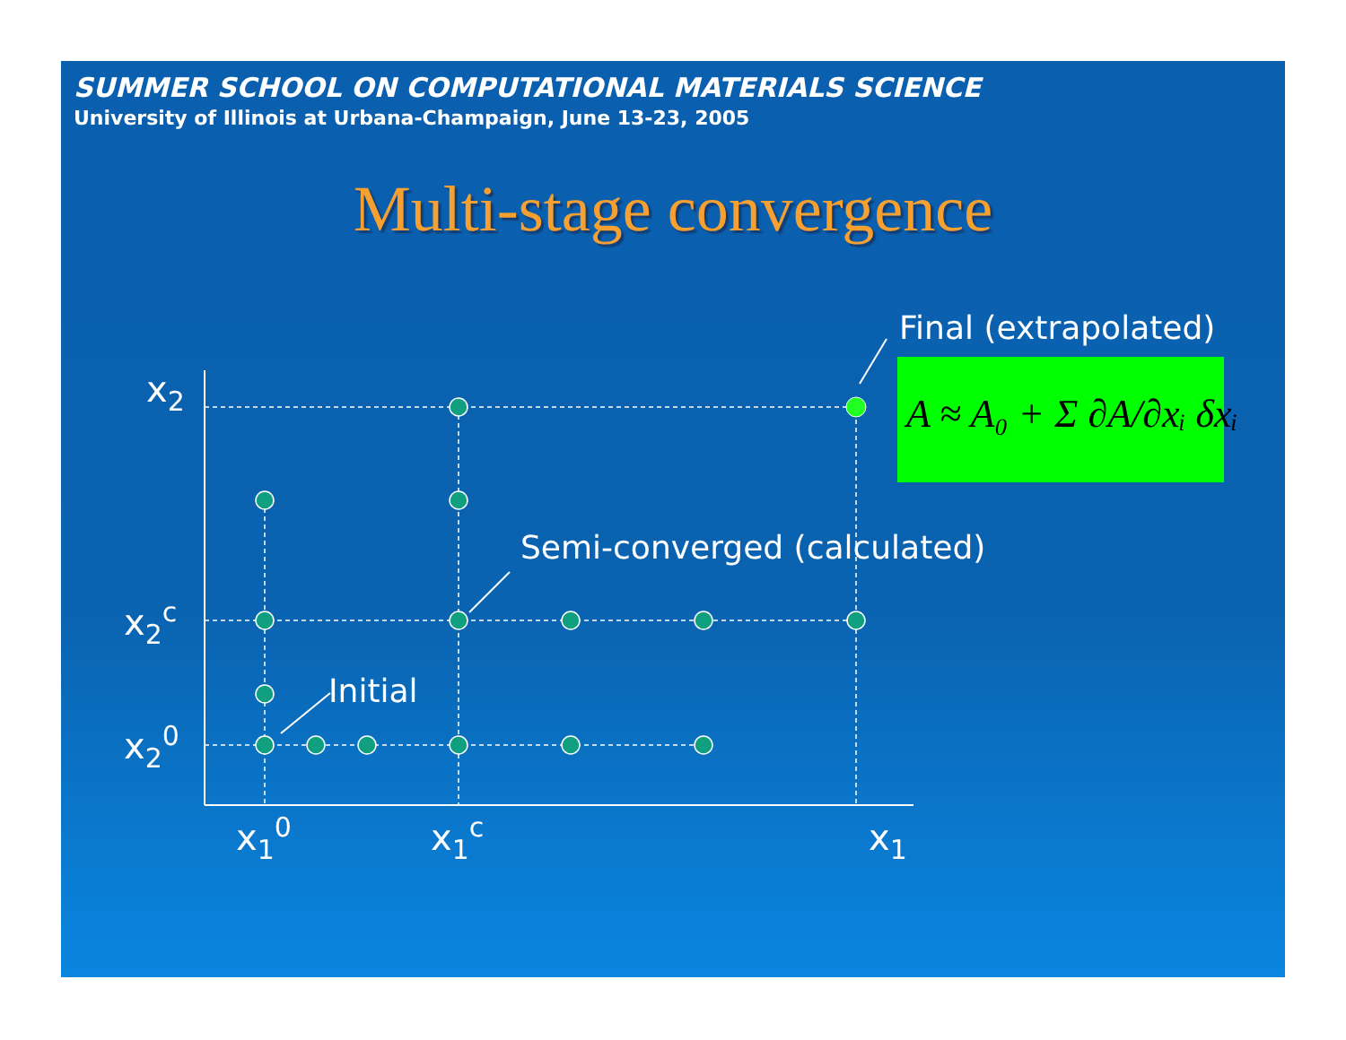SUMMER SCHOOL ON COMPUTATIONAL MATERIALS SCIENCE
University of Illinois at Urbana-Champaign, June 13-23, 2005
Multi-stage convergence
A ≈ A₀ + Σ ∂A/∂xᵢ δxᵢ
Final (extrapolated)
Semi-converged (calculated)
Initial
x2
x2c
x20
x10
x1c
x1